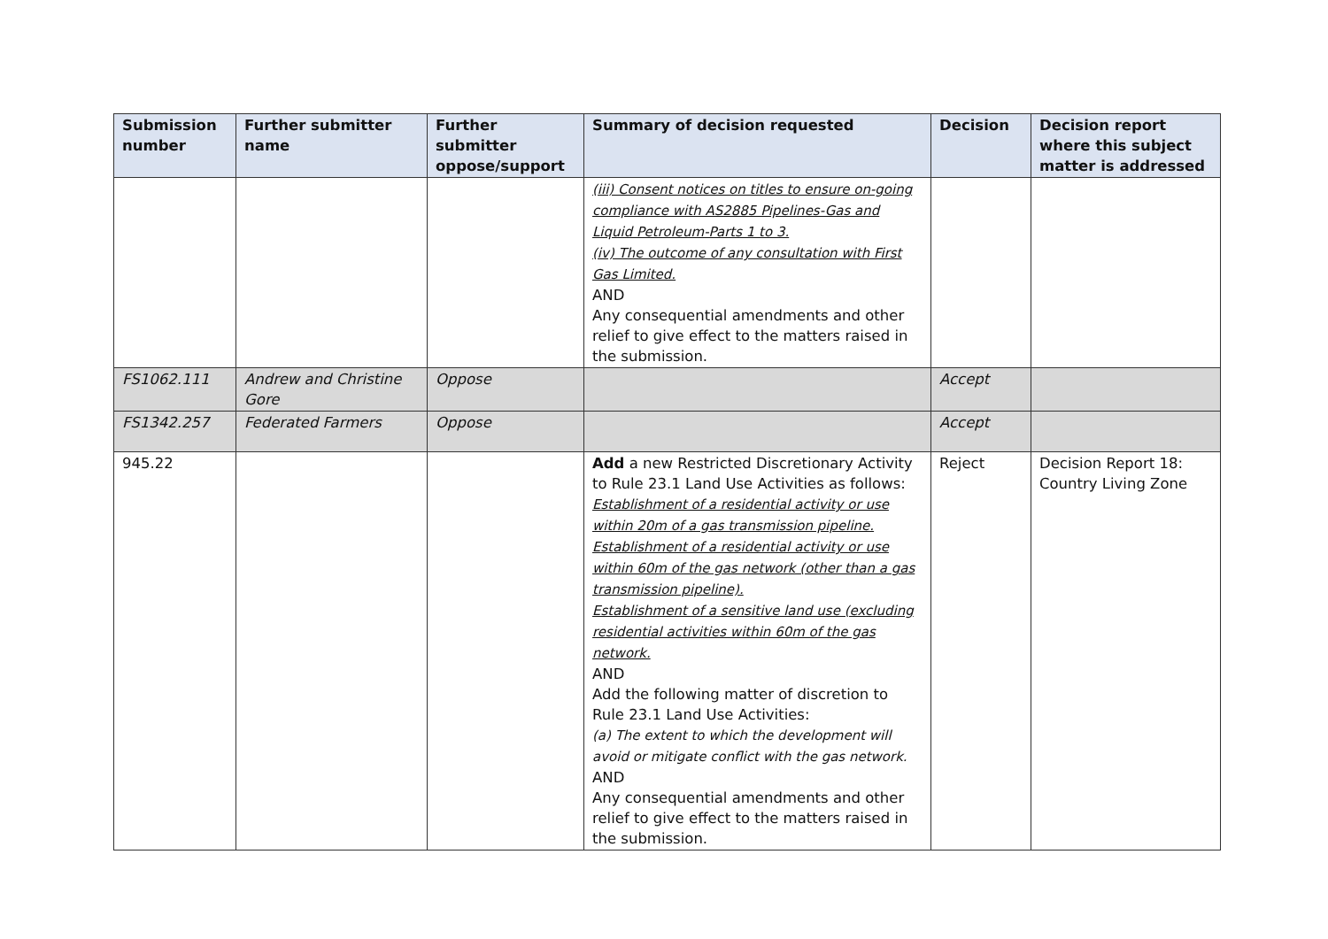| Submission number | Further submitter name | Further submitter oppose/support | Summary of decision requested | Decision | Decision report where this subject matter is addressed |
| --- | --- | --- | --- | --- | --- |
| | | | (iii) Consent notices on titles to ensure on-going compliance with AS2885 Pipelines-Gas and Liquid Petroleum-Parts 1 to 3. (iv) The outcome of any consultation with First Gas Limited. AND Any consequential amendments and other relief to give effect to the matters raised in the submission. | | |
| FS1062.111 | Andrew and Christine Gore | Oppose | | Accept | |
| FS1342.257 | Federated Farmers | Oppose | | Accept | |
| 945.22 | | | Add a new Restricted Discretionary Activity to Rule 23.1 Land Use Activities as follows: Establishment of a residential activity or use within 20m of a gas transmission pipeline. Establishment of a residential activity or use within 60m of the gas network (other than a gas transmission pipeline). Establishment of a sensitive land use (excluding residential activities within 60m of the gas network. AND Add the following matter of discretion to Rule 23.1 Land Use Activities: (a) The extent to which the development will avoid or mitigate conflict with the gas network. AND Any consequential amendments and other relief to give effect to the matters raised in the submission. | Reject | Decision Report 18: Country Living Zone |